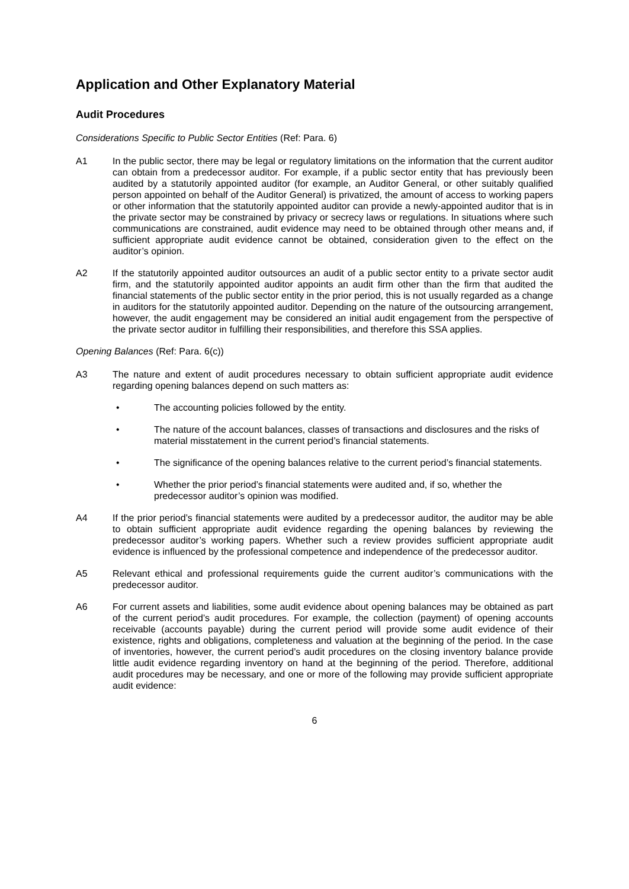Application and Other Explanatory Material
Audit Procedures
Considerations Specific to Public Sector Entities (Ref: Para. 6)
A1 In the public sector, there may be legal or regulatory limitations on the information that the current auditor can obtain from a predecessor auditor. For example, if a public sector entity that has previously been audited by a statutorily appointed auditor (for example, an Auditor General, or other suitably qualified person appointed on behalf of the Auditor General) is privatized, the amount of access to working papers or other information that the statutorily appointed auditor can provide a newly-appointed auditor that is in the private sector may be constrained by privacy or secrecy laws or regulations. In situations where such communications are constrained, audit evidence may need to be obtained through other means and, if sufficient appropriate audit evidence cannot be obtained, consideration given to the effect on the auditor’s opinion.
A2 If the statutorily appointed auditor outsources an audit of a public sector entity to a private sector audit firm, and the statutorily appointed auditor appoints an audit firm other than the firm that audited the financial statements of the public sector entity in the prior period, this is not usually regarded as a change in auditors for the statutorily appointed auditor. Depending on the nature of the outsourcing arrangement, however, the audit engagement may be considered an initial audit engagement from the perspective of the private sector auditor in fulfilling their responsibilities, and therefore this SSA applies.
Opening Balances (Ref: Para. 6(c))
A3 The nature and extent of audit procedures necessary to obtain sufficient appropriate audit evidence regarding opening balances depend on such matters as:
• The accounting policies followed by the entity.
• The nature of the account balances, classes of transactions and disclosures and the risks of material misstatement in the current period’s financial statements.
• The significance of the opening balances relative to the current period’s financial statements.
• Whether the prior period’s financial statements were audited and, if so, whether the predecessor auditor’s opinion was modified.
A4 If the prior period’s financial statements were audited by a predecessor auditor, the auditor may be able to obtain sufficient appropriate audit evidence regarding the opening balances by reviewing the predecessor auditor’s working papers. Whether such a review provides sufficient appropriate audit evidence is influenced by the professional competence and independence of the predecessor auditor.
A5 Relevant ethical and professional requirements guide the current auditor’s communications with the predecessor auditor.
A6 For current assets and liabilities, some audit evidence about opening balances may be obtained as part of the current period’s audit procedures. For example, the collection (payment) of opening accounts receivable (accounts payable) during the current period will provide some audit evidence of their existence, rights and obligations, completeness and valuation at the beginning of the period. In the case of inventories, however, the current period’s audit procedures on the closing inventory balance provide little audit evidence regarding inventory on hand at the beginning of the period. Therefore, additional audit procedures may be necessary, and one or more of the following may provide sufficient appropriate audit evidence:
6